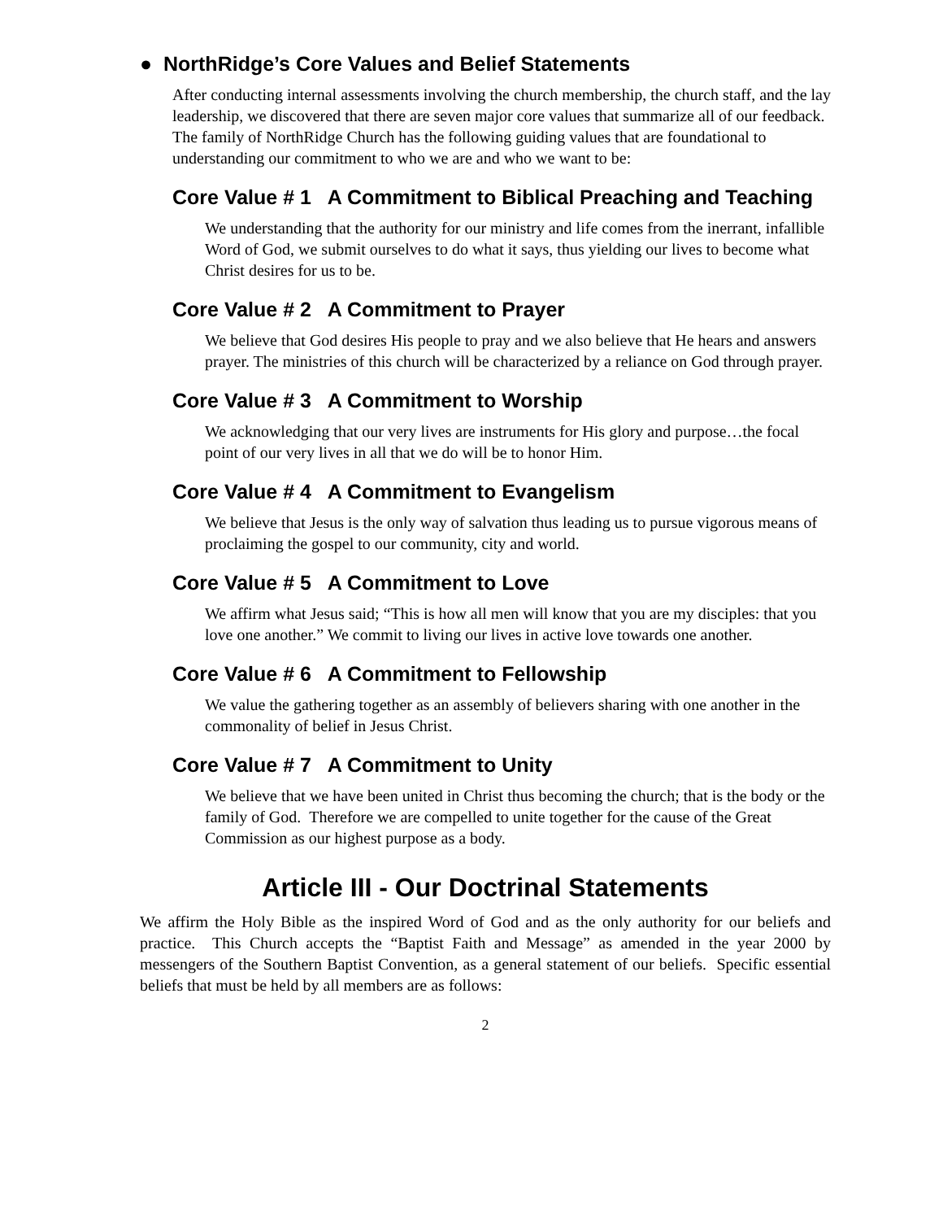● NorthRidge’s Core Values and Belief Statements
After conducting internal assessments involving the church membership, the church staff, and the lay leadership, we discovered that there are seven major core values that summarize all of our feedback. The family of NorthRidge Church has the following guiding values that are foundational to understanding our commitment to who we are and who we want to be:
Core Value # 1 A Commitment to Biblical Preaching and Teaching
We understanding that the authority for our ministry and life comes from the inerrant, infallible Word of God, we submit ourselves to do what it says, thus yielding our lives to become what Christ desires for us to be.
Core Value # 2 A Commitment to Prayer
We believe that God desires His people to pray and we also believe that He hears and answers prayer. The ministries of this church will be characterized by a reliance on God through prayer.
Core Value # 3 A Commitment to Worship
We acknowledging that our very lives are instruments for His glory and purpose…the focal point of our very lives in all that we do will be to honor Him.
Core Value # 4 A Commitment to Evangelism
We believe that Jesus is the only way of salvation thus leading us to pursue vigorous means of proclaiming the gospel to our community, city and world.
Core Value # 5 A Commitment to Love
We affirm what Jesus said; “This is how all men will know that you are my disciples: that you love one another.” We commit to living our lives in active love towards one another.
Core Value # 6 A Commitment to Fellowship
We value the gathering together as an assembly of believers sharing with one another in the commonality of belief in Jesus Christ.
Core Value # 7 A Commitment to Unity
We believe that we have been united in Christ thus becoming the church; that is the body or the family of God. Therefore we are compelled to unite together for the cause of the Great Commission as our highest purpose as a body.
Article III - Our Doctrinal Statements
We affirm the Holy Bible as the inspired Word of God and as the only authority for our beliefs and practice. This Church accepts the “Baptist Faith and Message” as amended in the year 2000 by messengers of the Southern Baptist Convention, as a general statement of our beliefs. Specific essential beliefs that must be held by all members are as follows:
2